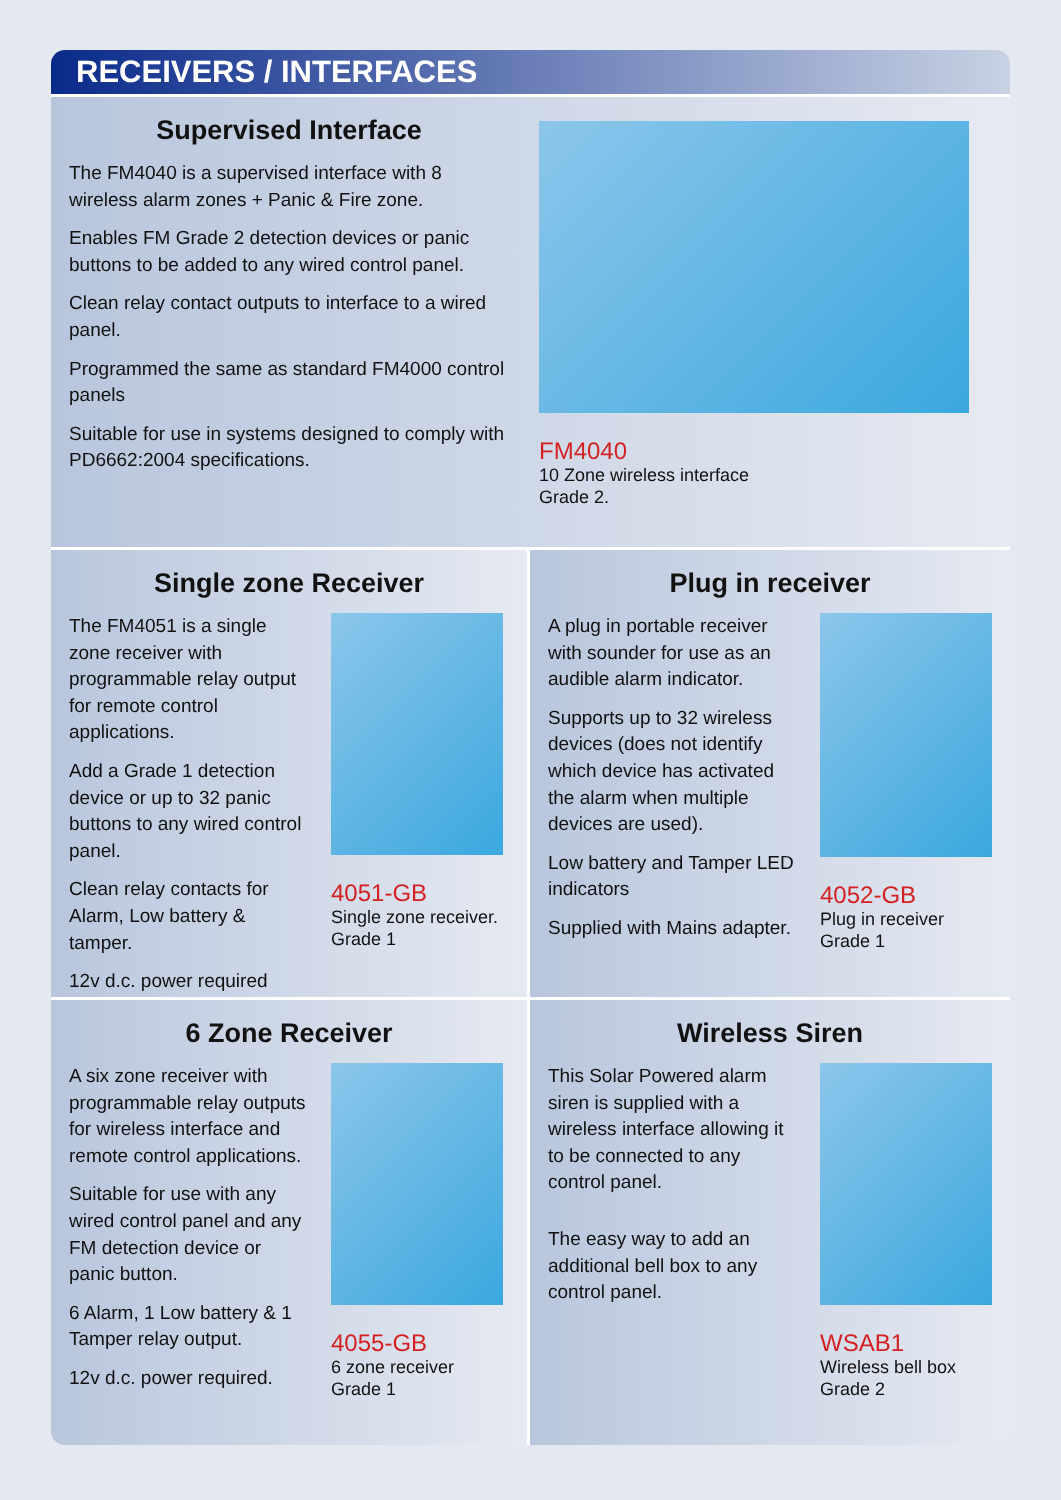RECEIVERS / INTERFACES
Supervised Interface
The FM4040 is a supervised interface with 8 wireless alarm zones + Panic & Fire zone.
Enables FM Grade 2 detection devices or panic buttons to be added to any wired control panel.
Clean relay contact outputs to interface to a wired panel.
Programmed the same as standard FM4000 control panels
Suitable for use in systems designed to comply with PD6662:2004 specifications.
FM4040
10 Zone wireless interface
Grade 2.
Single zone Receiver
The FM4051 is a single zone receiver with programmable relay output for remote control applications.
Add a Grade 1 detection device or up to 32 panic buttons to any wired control panel.
Clean relay contacts for Alarm, Low battery & tamper.
12v d.c. power required
4051-GB
Single zone receiver.
Grade 1
Plug in receiver
A plug in portable receiver with sounder for use as an audible alarm indicator.
Supports up to 32 wireless devices (does not identify which device has activated the alarm when multiple devices are used).
Low battery and Tamper LED indicators
Supplied with Mains adapter.
4052-GB
Plug in receiver
Grade 1
6 Zone Receiver
A six zone receiver with programmable relay outputs for wireless interface and remote control applications.
Suitable for use with any wired control panel and any FM detection device or panic button.
6 Alarm, 1 Low battery & 1 Tamper relay output.
12v d.c. power required.
4055-GB
6 zone receiver
Grade 1
Wireless Siren
This Solar Powered alarm siren is supplied with a wireless interface allowing it to be connected to any control panel.
The easy way to add an additional bell box to any control panel.
WSAB1
Wireless bell box
Grade 2